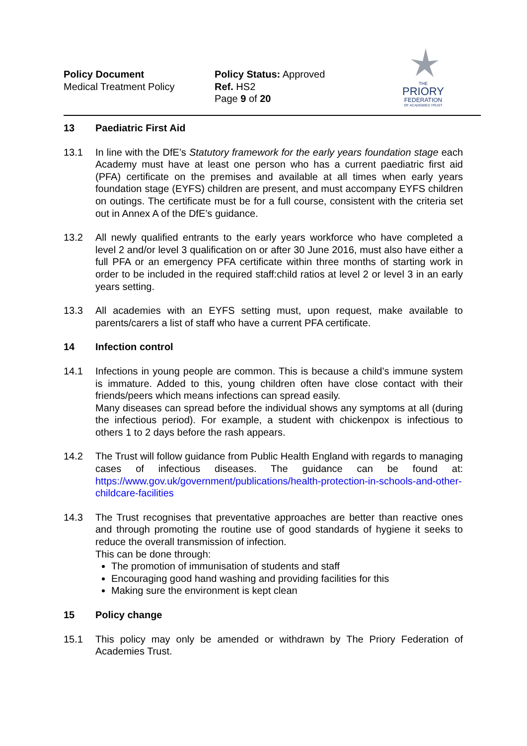Policy Document
Medical Treatment Policy
Policy Status: Approved
Ref. HS2
Page 9 of 20
THE
PRIORY
FEDERATION
OF ACADEMIES TRUST
13 Paediatric First Aid
13.1 In line with the DfE’s Statutory framework for the early years foundation stage each Academy must have at least one person who has a current paediatric first aid (PFA) certificate on the premises and available at all times when early years foundation stage (EYFS) children are present, and must accompany EYFS children on outings. The certificate must be for a full course, consistent with the criteria set out in Annex A of the DfE’s guidance.
13.2 All newly qualified entrants to the early years workforce who have completed a level 2 and/or level 3 qualification on or after 30 June 2016, must also have either a full PFA or an emergency PFA certificate within three months of starting work in order to be included in the required staff:child ratios at level 2 or level 3 in an early years setting.
13.3 All academies with an EYFS setting must, upon request, make available to parents/carers a list of staff who have a current PFA certificate.
14 Infection control
14.1 Infections in young people are common. This is because a child’s immune system is immature. Added to this, young children often have close contact with their friends/peers which means infections can spread easily.
Many diseases can spread before the individual shows any symptoms at all (during the infectious period). For example, a student with chickenpox is infectious to others 1 to 2 days before the rash appears.
14.2 The Trust will follow guidance from Public Health England with regards to managing cases of infectious diseases. The guidance can be found at: https://www.gov.uk/government/publications/health-protection-in-schools-and-other-childcare-facilities
14.3 The Trust recognises that preventative approaches are better than reactive ones and through promoting the routine use of good standards of hygiene it seeks to reduce the overall transmission of infection.
This can be done through:
The promotion of immunisation of students and staff
Encouraging good hand washing and providing facilities for this
Making sure the environment is kept clean
15 Policy change
15.1 This policy may only be amended or withdrawn by The Priory Federation of Academies Trust.